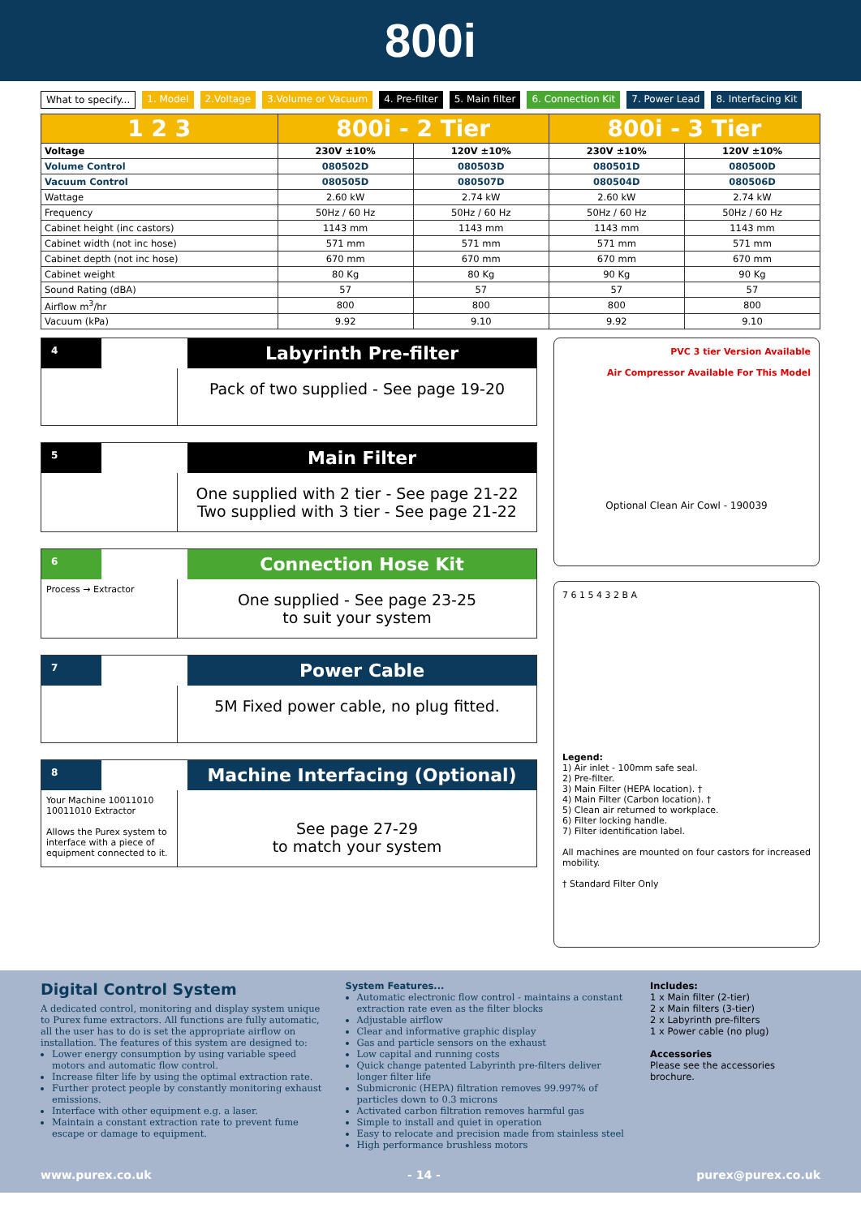800i
What to specify... 1. Model 2.Voltage 3.Volume or Vacuum 4. Pre-filter 5. Main filter 6. Connection Kit 7. Power Lead 8. Interfacing Kit
| 1 2 3 | 800i - 2 Tier | | 800i - 3 Tier | |
| --- | --- | --- | --- | --- |
| Voltage | 230V ±10% | 120V ±10% | 230V ±10% | 120V ±10% |
| Volume Control | 080502D | 080503D | 080501D | 080500D |
| Vacuum Control | 080505D | 080507D | 080504D | 080506D |
| Wattage | 2.60 kW | 2.74 kW | 2.60 kW | 2.74 kW |
| Frequency | 50Hz / 60 Hz | 50Hz / 60 Hz | 50Hz / 60 Hz | 50Hz / 60 Hz |
| Cabinet height (inc castors) | 1143 mm | 1143 mm | 1143 mm | 1143 mm |
| Cabinet width (not inc hose) | 571 mm | 571 mm | 571 mm | 571 mm |
| Cabinet depth (not inc hose) | 670 mm | 670 mm | 670 mm | 670 mm |
| Cabinet weight | 80 Kg | 80 Kg | 90 Kg | 90 Kg |
| Sound Rating (dBA) | 57 | 57 | 57 | 57 |
| Airflow m<sup>3</sup>/hr | 800 | 800 | 800 | 800 |
| Vacuum (kPa) | 9.92 | 9.10 | 9.92 | 9.10 |
4
Labyrinth Pre-filter
Pack of two supplied - See page 19-20
5
Main Filter
One supplied with 2 tier - See page 21-22
Two supplied with 3 tier - See page 21-22
6
Connection Hose Kit
Process → Extractor
One supplied - See page 23-25
to suit your system
7
Power Cable
5M Fixed power cable, no plug fitted.
8
Machine Interfacing (Optional)
Your Machine 10011010 10011010 Extractor
Allows the Purex system to interface with a piece of equipment connected to it.
See page 27-29
to match your system
PVC 3 tier Version Available
Air Compressor Available For This Model
Optional Clean Air Cowl - 190039
7 6 1 5 4 3 2 B A
Legend:
1) Air inlet - 100mm safe seal.
2) Pre-filter.
3) Main Filter (HEPA location). †
4) Main Filter (Carbon location). †
5) Clean air returned to workplace.
6) Filter locking handle.
7) Filter identification label.
All machines are mounted on four castors for increased mobility.
† Standard Filter Only
Digital Control System
A dedicated control, monitoring and display system unique to Purex fume extractors. All functions are fully automatic, all the user has to do is set the appropriate airflow on installation. The features of this system are designed to:
Lower energy consumption by using variable speed motors and automatic flow control.
Increase filter life by using the optimal extraction rate.
Further protect people by constantly monitoring exhaust emissions.
Interface with other equipment e.g. a laser.
Maintain a constant extraction rate to prevent fume escape or damage to equipment.
System Features...
Automatic electronic flow control - maintains a constant extraction rate even as the filter blocks
Adjustable airflow
Clear and informative graphic display
Gas and particle sensors on the exhaust
Low capital and running costs
Quick change patented Labyrinth pre-filters deliver longer filter life
Submicronic (HEPA) filtration removes 99.997% of particles down to 0.3 microns
Activated carbon filtration removes harmful gas
Simple to install and quiet in operation
Easy to relocate and precision made from stainless steel
High performance brushless motors
Includes:
1 x Main filter (2-tier)
2 x Main filters (3-tier)
2 x Labyrinth pre-filters
1 x Power cable (no plug)
Accessories
Please see the accessories brochure.
www.purex.co.uk - 14 - purex@purex.co.uk